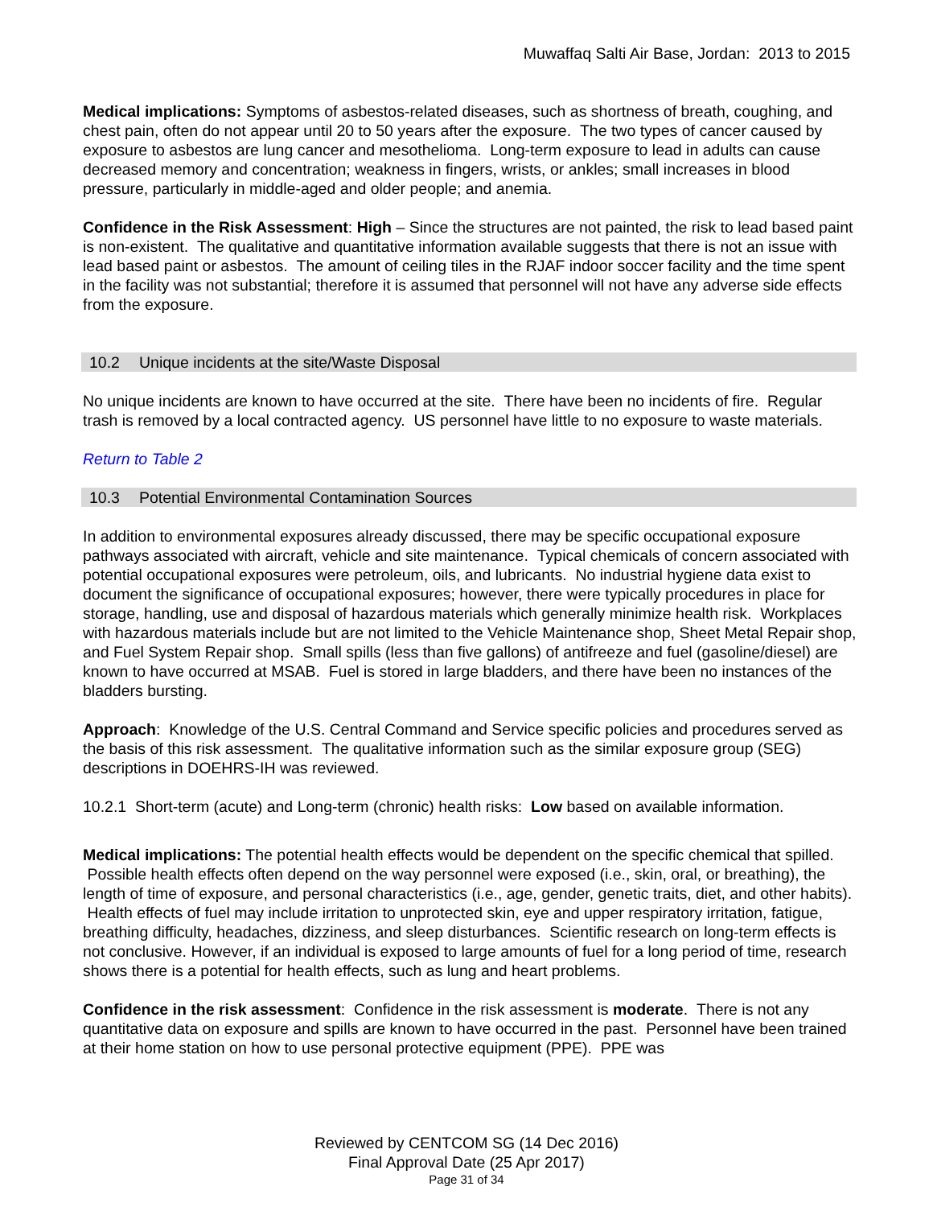Muwaffaq Salti Air Base, Jordan: 2013 to 2015
Medical implications: Symptoms of asbestos-related diseases, such as shortness of breath, coughing, and chest pain, often do not appear until 20 to 50 years after the exposure. The two types of cancer caused by exposure to asbestos are lung cancer and mesothelioma. Long-term exposure to lead in adults can cause decreased memory and concentration; weakness in fingers, wrists, or ankles; small increases in blood pressure, particularly in middle-aged and older people; and anemia.
Confidence in the Risk Assessment: High – Since the structures are not painted, the risk to lead based paint is non-existent. The qualitative and quantitative information available suggests that there is not an issue with lead based paint or asbestos. The amount of ceiling tiles in the RJAF indoor soccer facility and the time spent in the facility was not substantial; therefore it is assumed that personnel will not have any adverse side effects from the exposure.
10.2 Unique incidents at the site/Waste Disposal
No unique incidents are known to have occurred at the site. There have been no incidents of fire. Regular trash is removed by a local contracted agency. US personnel have little to no exposure to waste materials.
Return to Table 2
10.3 Potential Environmental Contamination Sources
In addition to environmental exposures already discussed, there may be specific occupational exposure pathways associated with aircraft, vehicle and site maintenance. Typical chemicals of concern associated with potential occupational exposures were petroleum, oils, and lubricants. No industrial hygiene data exist to document the significance of occupational exposures; however, there were typically procedures in place for storage, handling, use and disposal of hazardous materials which generally minimize health risk. Workplaces with hazardous materials include but are not limited to the Vehicle Maintenance shop, Sheet Metal Repair shop, and Fuel System Repair shop. Small spills (less than five gallons) of antifreeze and fuel (gasoline/diesel) are known to have occurred at MSAB. Fuel is stored in large bladders, and there have been no instances of the bladders bursting.
Approach: Knowledge of the U.S. Central Command and Service specific policies and procedures served as the basis of this risk assessment. The qualitative information such as the similar exposure group (SEG) descriptions in DOEHRS-IH was reviewed.
10.2.1 Short-term (acute) and Long-term (chronic) health risks: Low based on available information.
Medical implications: The potential health effects would be dependent on the specific chemical that spilled. Possible health effects often depend on the way personnel were exposed (i.e., skin, oral, or breathing), the length of time of exposure, and personal characteristics (i.e., age, gender, genetic traits, diet, and other habits). Health effects of fuel may include irritation to unprotected skin, eye and upper respiratory irritation, fatigue, breathing difficulty, headaches, dizziness, and sleep disturbances. Scientific research on long-term effects is not conclusive. However, if an individual is exposed to large amounts of fuel for a long period of time, research shows there is a potential for health effects, such as lung and heart problems.
Confidence in the risk assessment: Confidence in the risk assessment is moderate. There is not any quantitative data on exposure and spills are known to have occurred in the past. Personnel have been trained at their home station on how to use personal protective equipment (PPE). PPE was
Reviewed by CENTCOM SG (14 Dec 2016)
Final Approval Date (25 Apr 2017)
Page 31 of 34